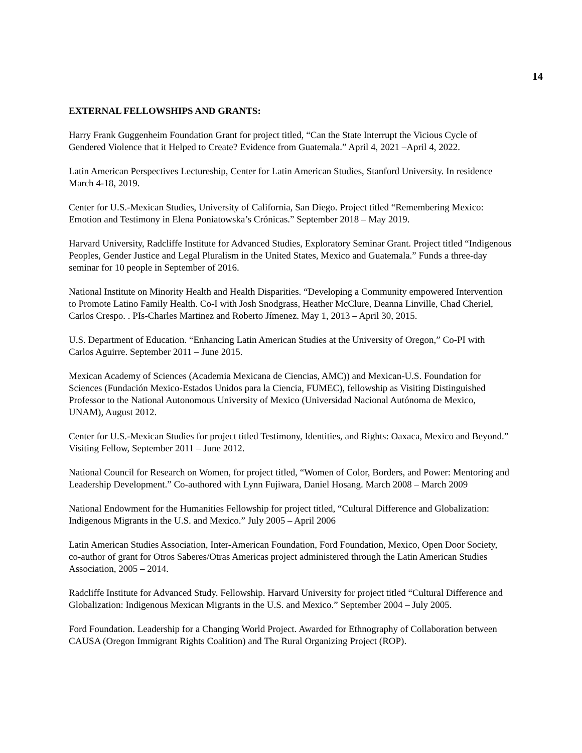14
EXTERNAL FELLOWSHIPS AND GRANTS:
Harry Frank Guggenheim Foundation Grant for project titled, “Can the State Interrupt the Vicious Cycle of Gendered Violence that it Helped to Create? Evidence from Guatemala.” April 4, 2021 –April 4, 2022.
Latin American Perspectives Lectureship, Center for Latin American Studies, Stanford University. In residence March 4-18, 2019.
Center for U.S.-Mexican Studies, University of California, San Diego. Project titled “Remembering Mexico: Emotion and Testimony in Elena Poniatowska’s Crónicas.” September 2018 – May 2019.
Harvard University, Radcliffe Institute for Advanced Studies, Exploratory Seminar Grant. Project titled “Indigenous Peoples, Gender Justice and Legal Pluralism in the United States, Mexico and Guatemala.” Funds a three-day seminar for 10 people in September of 2016.
National Institute on Minority Health and Health Disparities. “Developing a Community empowered Intervention to Promote Latino Family Health. Co-I with Josh Snodgrass, Heather McClure, Deanna Linville, Chad Cheriel, Carlos Crespo. . PIs-Charles Martinez and Roberto Jímenez. May 1, 2013 – April 30, 2015.
U.S. Department of Education. “Enhancing Latin American Studies at the University of Oregon,” Co-PI with Carlos Aguirre. September 2011 – June 2015.
Mexican Academy of Sciences (Academia Mexicana de Ciencias, AMC)) and Mexican-U.S. Foundation for Sciences (Fundación Mexico-Estados Unidos para la Ciencia, FUMEC), fellowship as Visiting Distinguished Professor to the National Autonomous University of Mexico (Universidad Nacional Autónoma de Mexico, UNAM), August 2012.
Center for U.S.-Mexican Studies for project titled Testimony, Identities, and Rights: Oaxaca, Mexico and Beyond.” Visiting Fellow, September 2011 – June 2012.
National Council for Research on Women, for project titled, “Women of Color, Borders, and Power: Mentoring and Leadership Development.” Co-authored with Lynn Fujiwara, Daniel Hosang. March 2008 – March 2009
National Endowment for the Humanities Fellowship for project titled, “Cultural Difference and Globalization: Indigenous Migrants in the U.S. and Mexico.” July 2005 – April 2006
Latin American Studies Association, Inter-American Foundation, Ford Foundation, Mexico, Open Door Society, co-author of grant for Otros Saberes/Otras Americas project administered through the Latin American Studies Association, 2005 – 2014.
Radcliffe Institute for Advanced Study. Fellowship. Harvard University for project titled “Cultural Difference and Globalization: Indigenous Mexican Migrants in the U.S. and Mexico.” September 2004 – July 2005.
Ford Foundation. Leadership for a Changing World Project. Awarded for Ethnography of Collaboration between CAUSA (Oregon Immigrant Rights Coalition) and The Rural Organizing Project (ROP).